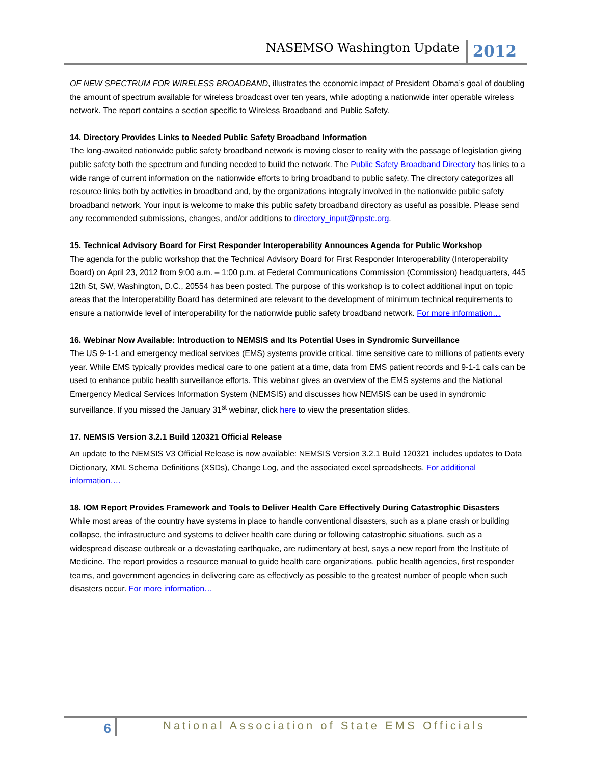NASEMSO Washington Update 2012
OF NEW SPECTRUM FOR WIRELESS BROADBAND, illustrates the economic impact of President Obama’s goal of doubling the amount of spectrum available for wireless broadcast over ten years, while adopting a nationwide inter operable wireless network. The report contains a section specific to Wireless Broadband and Public Safety.
14. Directory Provides Links to Needed Public Safety Broadband Information
The long-awaited nationwide public safety broadband network is moving closer to reality with the passage of legislation giving public safety both the spectrum and funding needed to build the network. The Public Safety Broadband Directory has links to a wide range of current information on the nationwide efforts to bring broadband to public safety. The directory categorizes all resource links both by activities in broadband and, by the organizations integrally involved in the nationwide public safety broadband network. Your input is welcome to make this public safety broadband directory as useful as possible. Please send any recommended submissions, changes, and/or additions to directory_input@npstc.org.
15. Technical Advisory Board for First Responder Interoperability Announces Agenda for Public Workshop
The agenda for the public workshop that the Technical Advisory Board for First Responder Interoperability (Interoperability Board) on April 23, 2012 from 9:00 a.m. – 1:00 p.m. at Federal Communications Commission (Commission) headquarters, 445 12th St, SW, Washington, D.C., 20554 has been posted. The purpose of this workshop is to collect additional input on topic areas that the Interoperability Board has determined are relevant to the development of minimum technical requirements to ensure a nationwide level of interoperability for the nationwide public safety broadband network. For more information…
16. Webinar Now Available: Introduction to NEMSIS and Its Potential Uses in Syndromic Surveillance
The US 9-1-1 and emergency medical services (EMS) systems provide critical, time sensitive care to millions of patients every year. While EMS typically provides medical care to one patient at a time, data from EMS patient records and 9-1-1 calls can be used to enhance public health surveillance efforts. This webinar gives an overview of the EMS systems and the National Emergency Medical Services Information System (NEMSIS) and discusses how NEMSIS can be used in syndromic surveillance. If you missed the January 31<sup>st</sup> webinar, click here to view the presentation slides.
17. NEMSIS Version 3.2.1 Build 120321 Official Release
An update to the NEMSIS V3 Official Release is now available: NEMSIS Version 3.2.1 Build 120321 includes updates to Data Dictionary, XML Schema Definitions (XSDs), Change Log, and the associated excel spreadsheets. For additional information….
18. IOM Report Provides Framework and Tools to Deliver Health Care Effectively During Catastrophic Disasters
While most areas of the country have systems in place to handle conventional disasters, such as a plane crash or building collapse, the infrastructure and systems to deliver health care during or following catastrophic situations, such as a widespread disease outbreak or a devastating earthquake, are rudimentary at best, says a new report from the Institute of Medicine. The report provides a resource manual to guide health care organizations, public health agencies, first responder teams, and government agencies in delivering care as effectively as possible to the greatest number of people when such disasters occur. For more information…
6 National Association of State EMS Officials